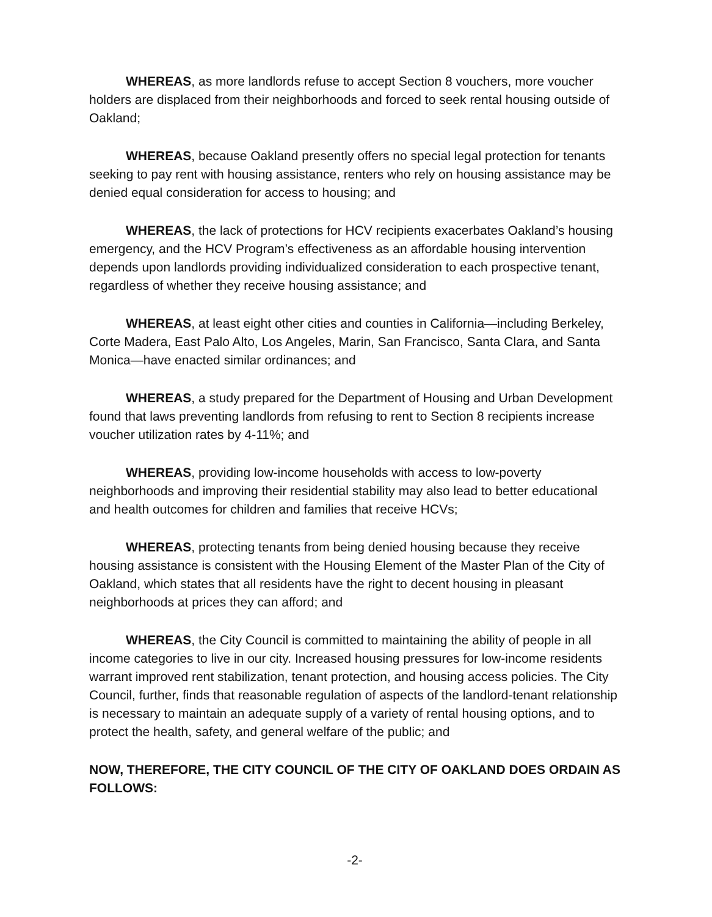WHEREAS, as more landlords refuse to accept Section 8 vouchers, more voucher holders are displaced from their neighborhoods and forced to seek rental housing outside of Oakland;
WHEREAS, because Oakland presently offers no special legal protection for tenants seeking to pay rent with housing assistance, renters who rely on housing assistance may be denied equal consideration for access to housing; and
WHEREAS, the lack of protections for HCV recipients exacerbates Oakland’s housing emergency, and the HCV Program’s effectiveness as an affordable housing intervention depends upon landlords providing individualized consideration to each prospective tenant, regardless of whether they receive housing assistance; and
WHEREAS, at least eight other cities and counties in California—including Berkeley, Corte Madera, East Palo Alto, Los Angeles, Marin, San Francisco, Santa Clara, and Santa Monica—have enacted similar ordinances; and
WHEREAS, a study prepared for the Department of Housing and Urban Development found that laws preventing landlords from refusing to rent to Section 8 recipients increase voucher utilization rates by 4-11%; and
WHEREAS, providing low-income households with access to low-poverty neighborhoods and improving their residential stability may also lead to better educational and health outcomes for children and families that receive HCVs;
WHEREAS, protecting tenants from being denied housing because they receive housing assistance is consistent with the Housing Element of the Master Plan of the City of Oakland, which states that all residents have the right to decent housing in pleasant neighborhoods at prices they can afford; and
WHEREAS, the City Council is committed to maintaining the ability of people in all income categories to live in our city. Increased housing pressures for low-income residents warrant improved rent stabilization, tenant protection, and housing access policies. The City Council, further, finds that reasonable regulation of aspects of the landlord-tenant relationship is necessary to maintain an adequate supply of a variety of rental housing options, and to protect the health, safety, and general welfare of the public; and
NOW, THEREFORE, THE CITY COUNCIL OF THE CITY OF OAKLAND DOES ORDAIN AS FOLLOWS:
-2-